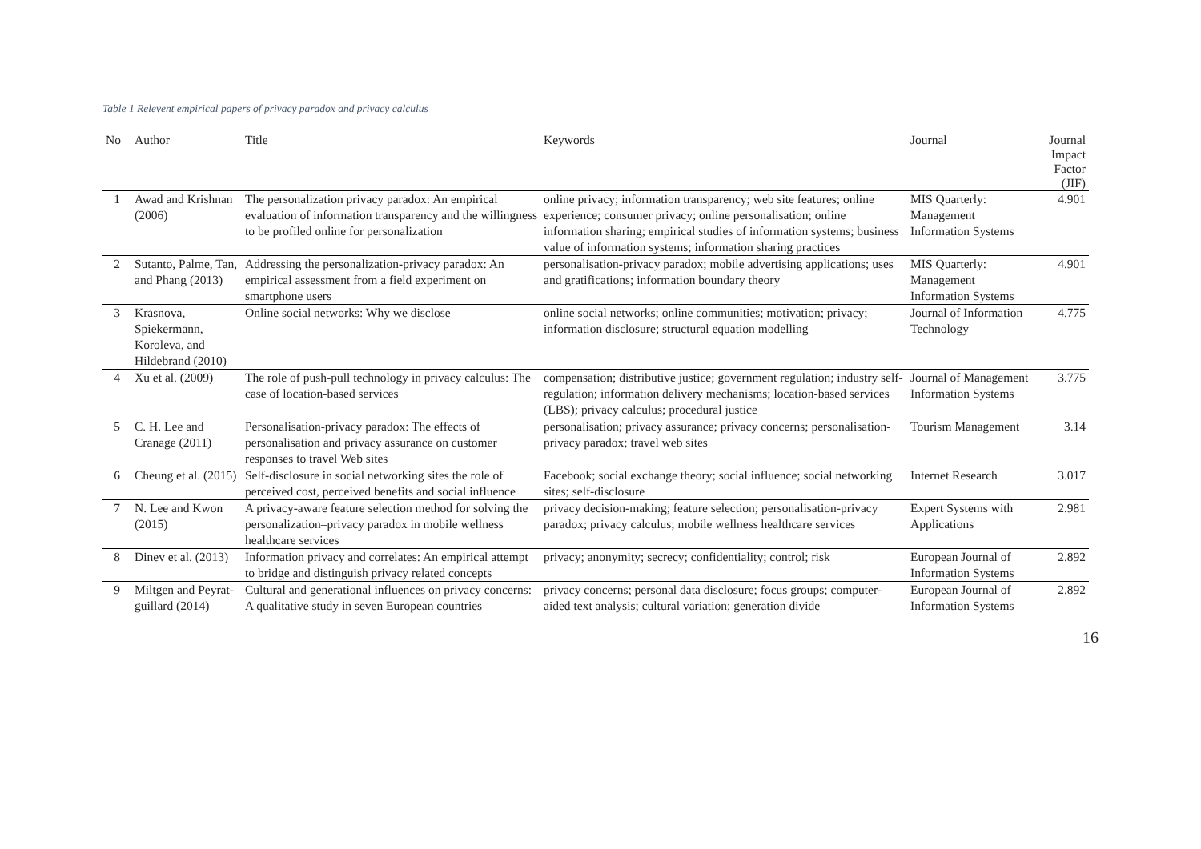Table 1 Relevent empirical papers of privacy paradox and privacy calculus
| No | Author | Title | Keywords | Journal | Journal Impact Factor (JIF) |
| --- | --- | --- | --- | --- | --- |
| 1 | Awad and Krishnan (2006) | The personalization privacy paradox: An empirical evaluation of information transparency and the willingness to be profiled online for personalization | online privacy; information transparency; web site features; online experience; consumer privacy; online personalisation; online information sharing; empirical studies of information systems; business value of information systems; information sharing practices | MIS Quarterly: Management Information Systems | 4.901 |
| 2 | Sutanto, Palme, Tan, and Phang (2013) | Addressing the personalization-privacy paradox: An empirical assessment from a field experiment on smartphone users | personalisation-privacy paradox; mobile advertising applications; uses and gratifications; information boundary theory | MIS Quarterly: Management Information Systems | 4.901 |
| 3 | Krasnova, Spiekermann, Koroleva, and Hildebrand (2010) | Online social networks: Why we disclose | online social networks; online communities; motivation; privacy; information disclosure; structural equation modelling | Journal of Information Technology | 4.775 |
| 4 | Xu et al. (2009) | The role of push-pull technology in privacy calculus: The case of location-based services | compensation; distributive justice; government regulation; industry self-regulation; information delivery mechanisms; location-based services (LBS); privacy calculus; procedural justice | Journal of Management Information Systems | 3.775 |
| 5 | C. H. Lee and Cranage (2011) | Personalisation-privacy paradox: The effects of personalisation and privacy assurance on customer responses to travel Web sites | personalisation; privacy assurance; privacy concerns; personalisation-privacy paradox; travel web sites | Tourism Management | 3.14 |
| 6 | Cheung et al. (2015) | Self-disclosure in social networking sites the role of perceived cost, perceived benefits and social influence | Facebook; social exchange theory; social influence; social networking sites; self-disclosure | Internet Research | 3.017 |
| 7 | N. Lee and Kwon (2015) | A privacy-aware feature selection method for solving the personalization–privacy paradox in mobile wellness healthcare services | privacy decision-making; feature selection; personalisation-privacy paradox; privacy calculus; mobile wellness healthcare services | Expert Systems with Applications | 2.981 |
| 8 | Dinev et al. (2013) | Information privacy and correlates: An empirical attempt to bridge and distinguish privacy related concepts | privacy; anonymity; secrecy; confidentiality; control; risk | European Journal of Information Systems | 2.892 |
| 9 | Miltgen and Peyrat-guillard (2014) | Cultural and generational influences on privacy concerns: A qualitative study in seven European countries | privacy concerns; personal data disclosure; focus groups; computer-aided text analysis; cultural variation; generation divide | European Journal of Information Systems | 2.892 |
16